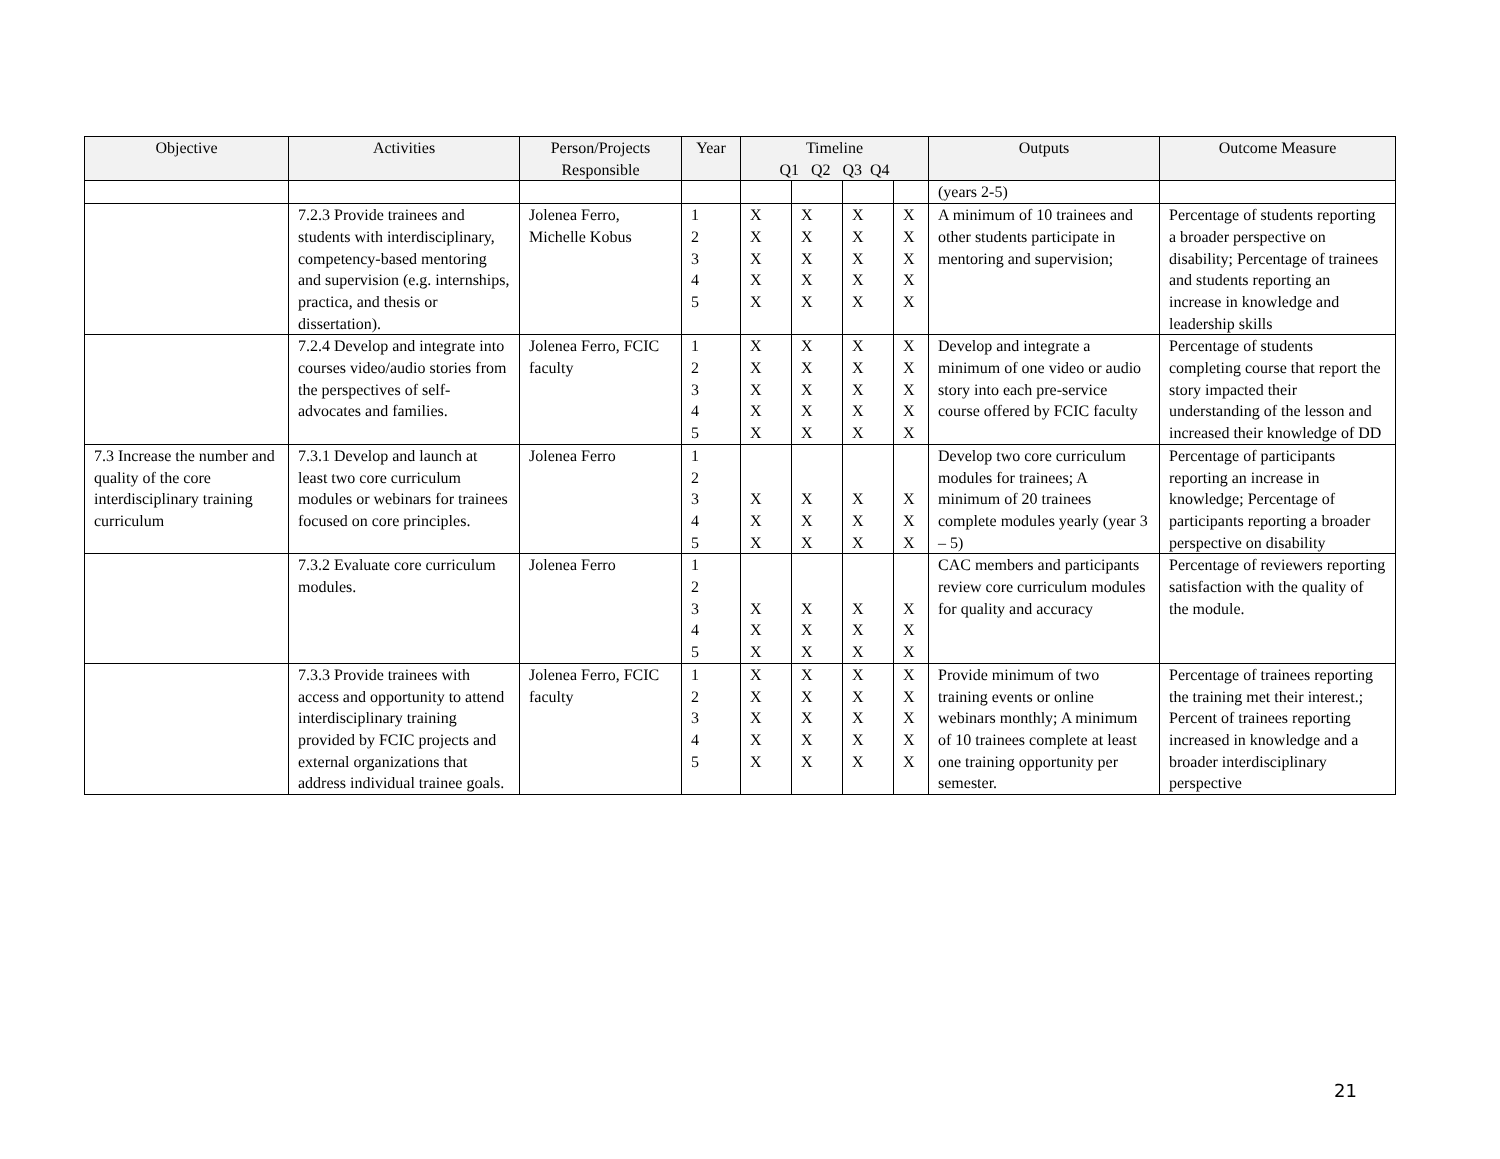| Objective | Activities | Person/Projects Responsible | Year | Timeline Q1 Q2 Q3 Q4 | | | | Outputs | Outcome Measure |
| --- | --- | --- | --- | --- | --- | --- | --- | --- | --- |
| | | | | | | | | (years 2-5) | |
| | 7.2.3 Provide trainees and students with interdisciplinary, competency-based mentoring and supervision (e.g. internships, practica, and thesis or dissertation). | Jolenea Ferro, Michelle Kobus | 1 2 3 4 5 | X X X X X | X X X X X | X X X X X | X X X X X | A minimum of 10 trainees and other students participate in mentoring and supervision; | Percentage of students reporting a broader perspective on disability; Percentage of trainees and students reporting an increase in knowledge and leadership skills |
| | 7.2.4 Develop and integrate into courses video/audio stories from the perspectives of self-advocates and families. | Jolenea Ferro, FCIC faculty | 1 2 3 4 5 | X X X X X | X X X X X | X X X X X | X X X X X | Develop and integrate a minimum of one video or audio story into each pre-service course offered by FCIC faculty | Percentage of students completing course that report the story impacted their understanding of the lesson and increased their knowledge of DD |
| 7.3 Increase the number and quality of the core interdisciplinary training curriculum | 7.3.1 Develop and launch at least two core curriculum modules or webinars for trainees focused on core principles. | Jolenea Ferro | 1 2 3 4 5 | X X X | X X X | X X X | X X X | Develop two core curriculum modules for trainees; A minimum of 20 trainees complete modules yearly (year 3 – 5) | Percentage of participants reporting an increase in knowledge; Percentage of participants reporting a broader perspective on disability |
| | 7.3.2 Evaluate core curriculum modules. | Jolenea Ferro | 1 2 3 4 5 | X X X | X X X | X X X | X X X | CAC members and participants review core curriculum modules for quality and accuracy | Percentage of reviewers reporting satisfaction with the quality of the module. |
| | 7.3.3 Provide trainees with access and opportunity to attend interdisciplinary training provided by FCIC projects and external organizations that address individual trainee goals. | Jolenea Ferro, FCIC faculty | 1 2 3 4 5 | X X X X X | X X X X X | X X X X X | X X X X X | Provide minimum of two training events or online webinars monthly; A minimum of 10 trainees complete at least one training opportunity per semester. | Percentage of trainees reporting the training met their interest.; Percent of trainees reporting increased in knowledge and a broader interdisciplinary perspective |
21